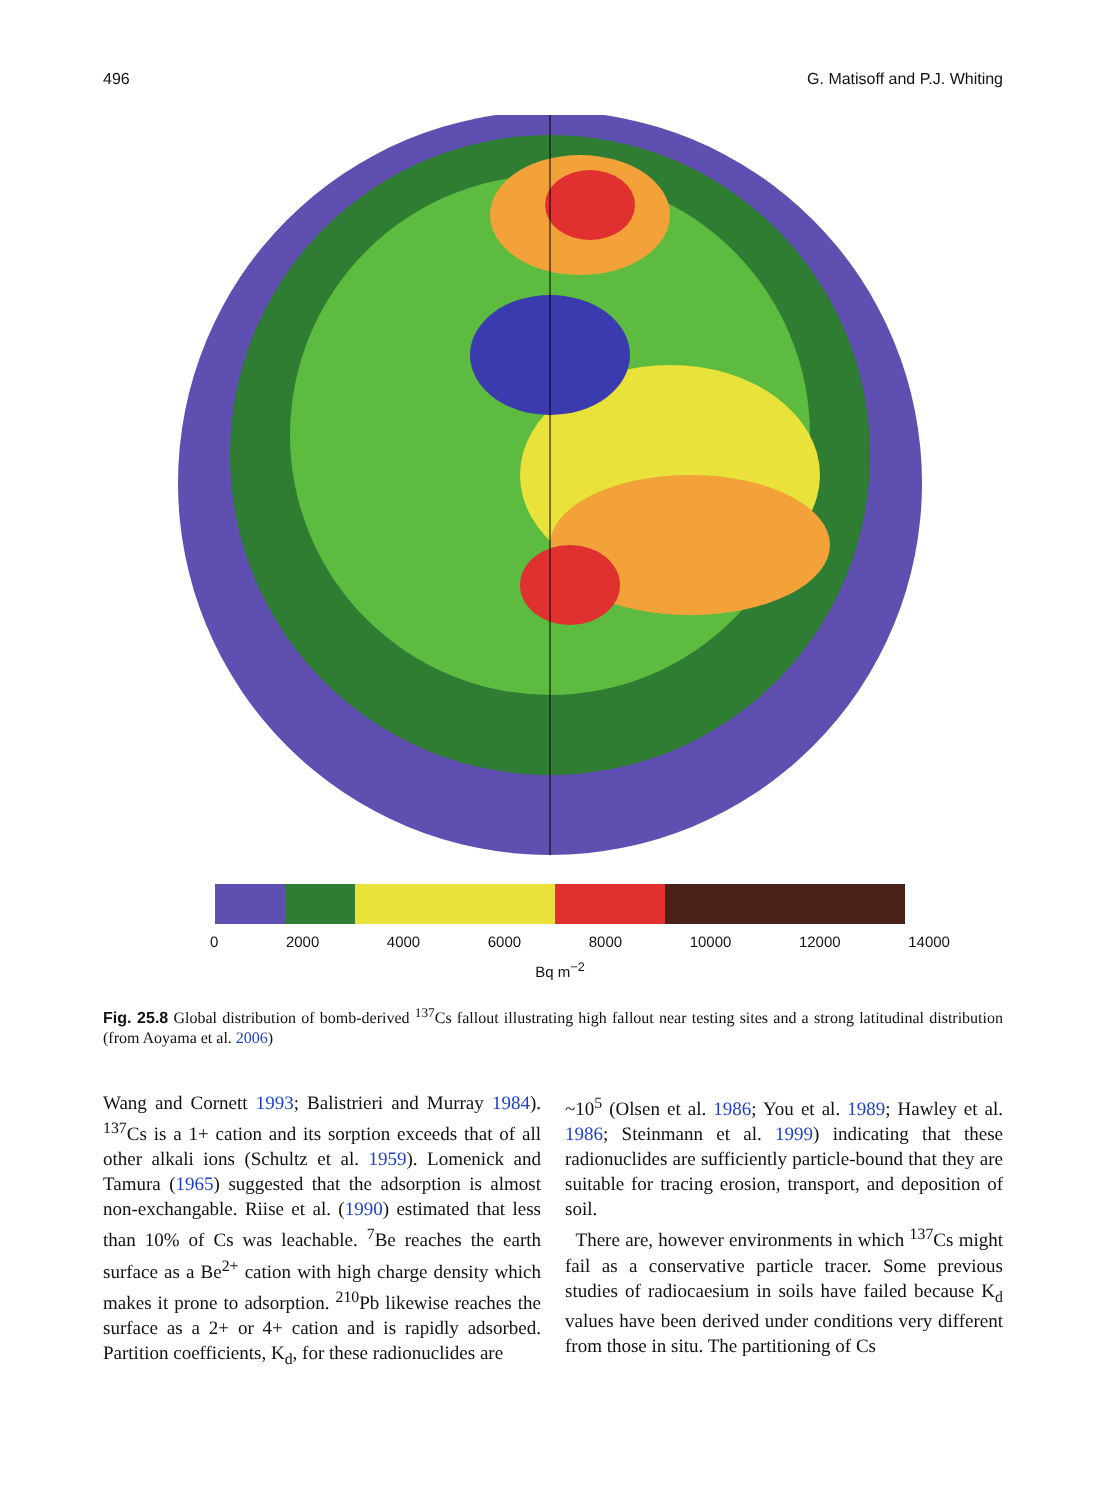496 G. Matisoff and P.J. Whiting
0 2000 4000 6000 8000 10000 12000 14000
Bq m<sup>−2</sup>
Fig. 25.8 Global distribution of bomb-derived <sup>137</sup>Cs fallout illustrating high fallout near testing sites and a strong latitudinal distribution (from Aoyama et al. 2006)
Wang and Cornett 1993; Balistrieri and Murray 1984). <sup>137</sup>Cs is a 1+ cation and its sorption exceeds that of all other alkali ions (Schultz et al. 1959). Lomenick and Tamura (1965) suggested that the adsorption is almost non-exchangable. Riise et al. (1990) estimated that less than 10% of Cs was leachable. <sup>7</sup>Be reaches the earth surface as a Be<sup>2+</sup> cation with high charge density which makes it prone to adsorption. <sup>210</sup>Pb likewise reaches the surface as a 2+ or 4+ cation and is rapidly adsorbed. Partition coefficients, K<sub>d</sub>, for these radionuclides are
~10<sup>5</sup> (Olsen et al. 1986; You et al. 1989; Hawley et al. 1986; Steinmann et al. 1999) indicating that these radionuclides are sufficiently particle-bound that they are suitable for tracing erosion, transport, and deposition of soil.
There are, however environments in which <sup>137</sup>Cs might fail as a conservative particle tracer. Some previous studies of radiocaesium in soils have failed because K<sub>d</sub> values have been derived under conditions very different from those in situ. The partitioning of Cs